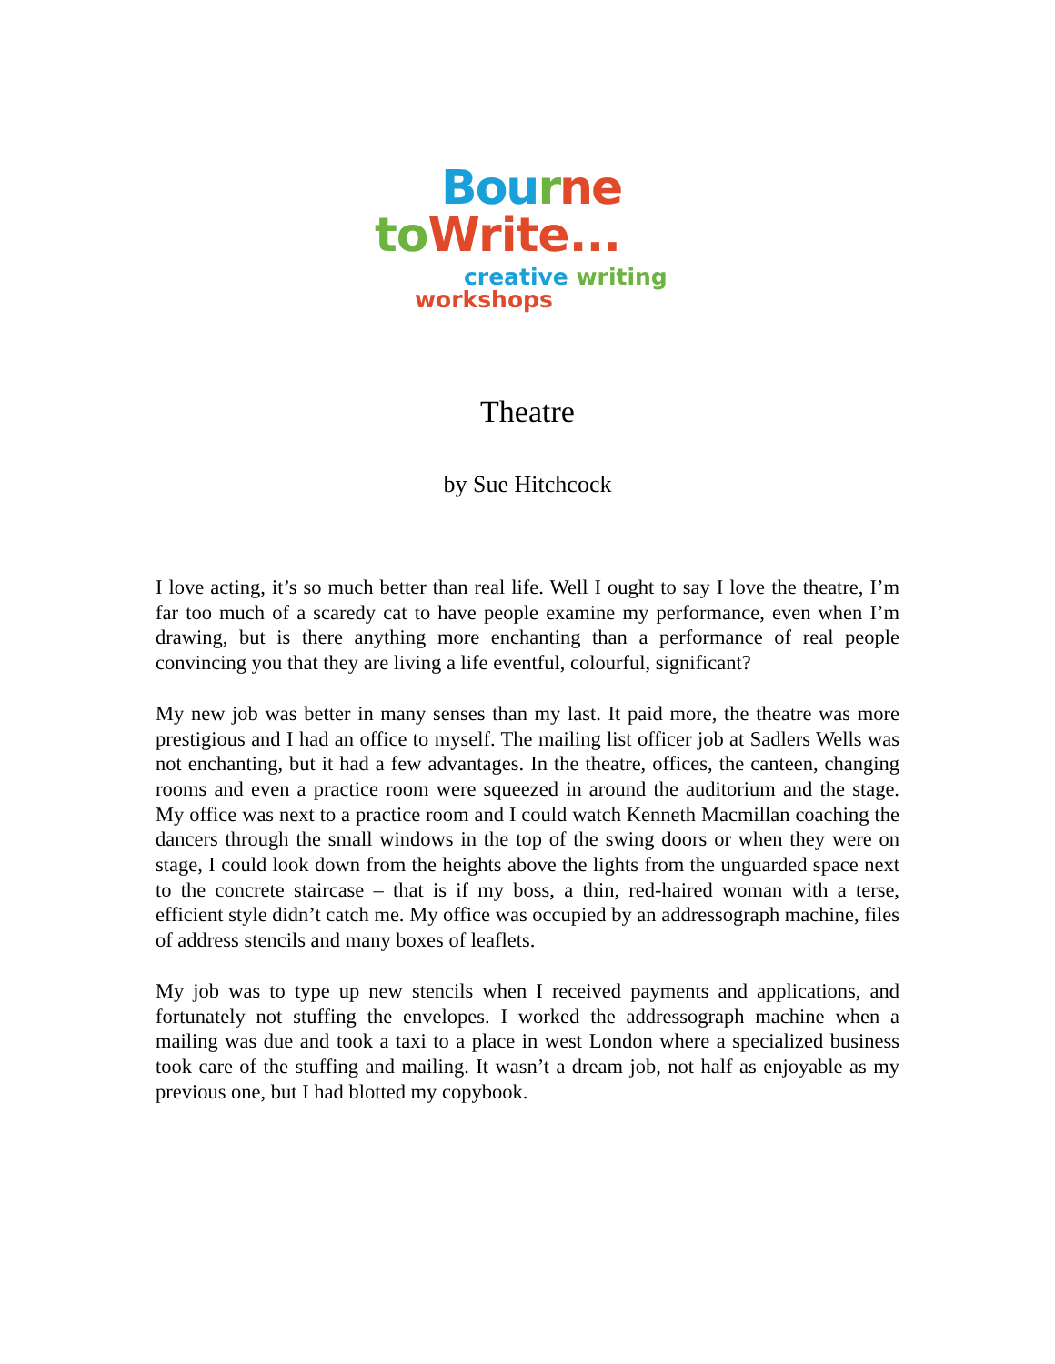Bou rne
to Write...
creative writing
workshops
Theatre
by Sue Hitchcock
I love acting, it’s so much better than real life. Well I ought to say I love the theatre, I’m far too much of a scaredy cat to have people examine my performance, even when I’m drawing, but is there anything more enchanting than a performance of real people convincing you that they are living a life eventful, colourful, significant?
My new job was better in many senses than my last. It paid more, the theatre was more prestigious and I had an office to myself. The mailing list officer job at Sadlers Wells was not enchanting, but it had a few advantages. In the theatre, offices, the canteen, changing rooms and even a practice room were squeezed in around the auditorium and the stage. My office was next to a practice room and I could watch Kenneth Macmillan coaching the dancers through the small windows in the top of the swing doors or when they were on stage, I could look down from the heights above the lights from the unguarded space next to the concrete staircase – that is if my boss, a thin, red-haired woman with a terse, efficient style didn’t catch me. My office was occupied by an addressograph machine, files of address stencils and many boxes of leaflets.
My job was to type up new stencils when I received payments and applications, and fortunately not stuffing the envelopes. I worked the addressograph machine when a mailing was due and took a taxi to a place in west London where a specialized business took care of the stuffing and mailing. It wasn’t a dream job, not half as enjoyable as my previous one, but I had blotted my copybook.